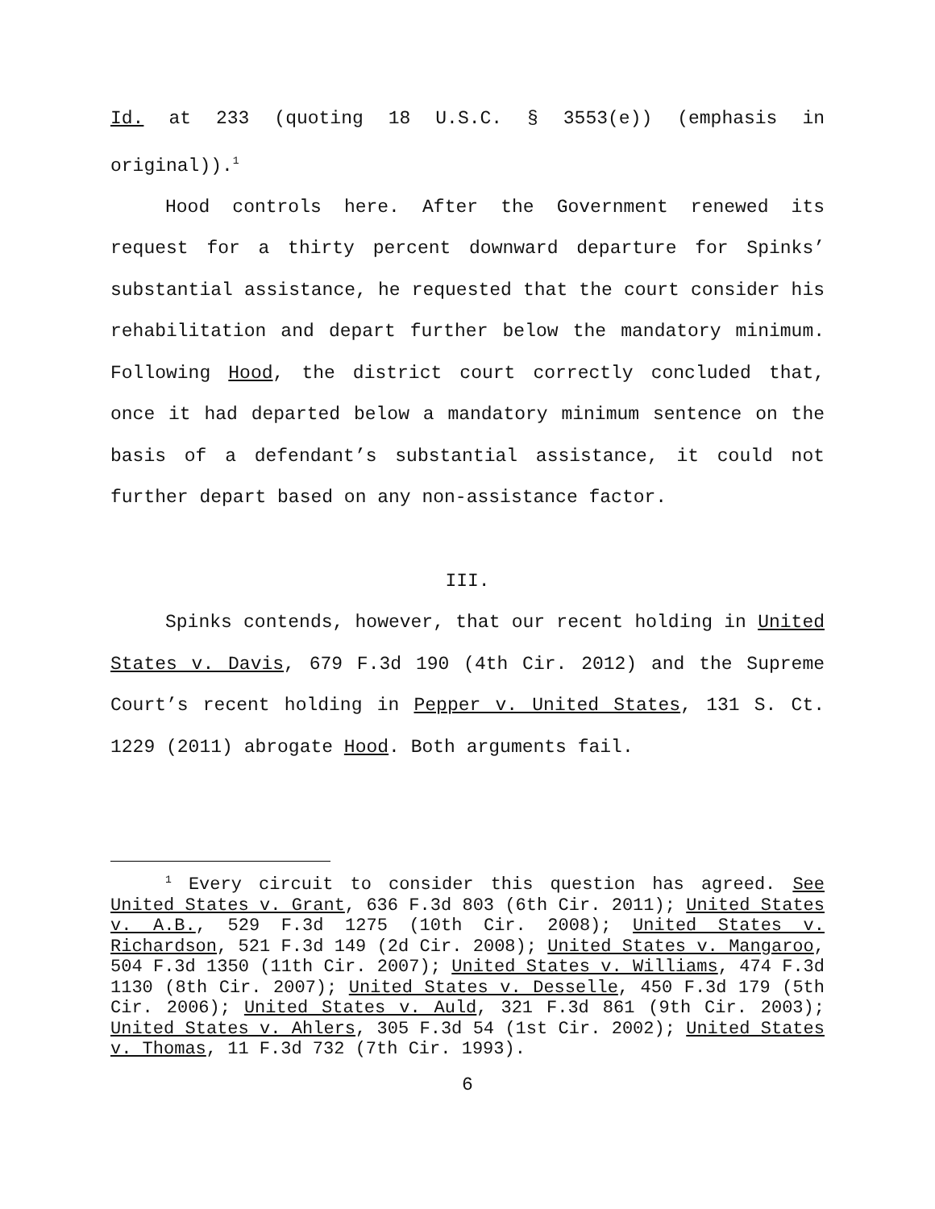Id. at 233 (quoting 18 U.S.C. § 3553(e)) (emphasis in original)).<sup>1</sup>
Hood controls here. After the Government renewed its request for a thirty percent downward departure for Spinks’ substantial assistance, he requested that the court consider his rehabilitation and depart further below the mandatory minimum. Following Hood, the district court correctly concluded that, once it had departed below a mandatory minimum sentence on the basis of a defendant’s substantial assistance, it could not further depart based on any non-assistance factor.
III.
Spinks contends, however, that our recent holding in United States v. Davis, 679 F.3d 190 (4th Cir. 2012) and the Supreme Court’s recent holding in Pepper v. United States, 131 S. Ct. 1229 (2011) abrogate Hood. Both arguments fail.
<sup>1</sup> Every circuit to consider this question has agreed. See United States v. Grant, 636 F.3d 803 (6th Cir. 2011); United States v. A.B., 529 F.3d 1275 (10th Cir. 2008); United States v. Richardson, 521 F.3d 149 (2d Cir. 2008); United States v. Mangaroo, 504 F.3d 1350 (11th Cir. 2007); United States v. Williams, 474 F.3d 1130 (8th Cir. 2007); United States v. Desselle, 450 F.3d 179 (5th Cir. 2006); United States v. Auld, 321 F.3d 861 (9th Cir. 2003); United States v. Ahlers, 305 F.3d 54 (1st Cir. 2002); United States v. Thomas, 11 F.3d 732 (7th Cir. 1993).
6